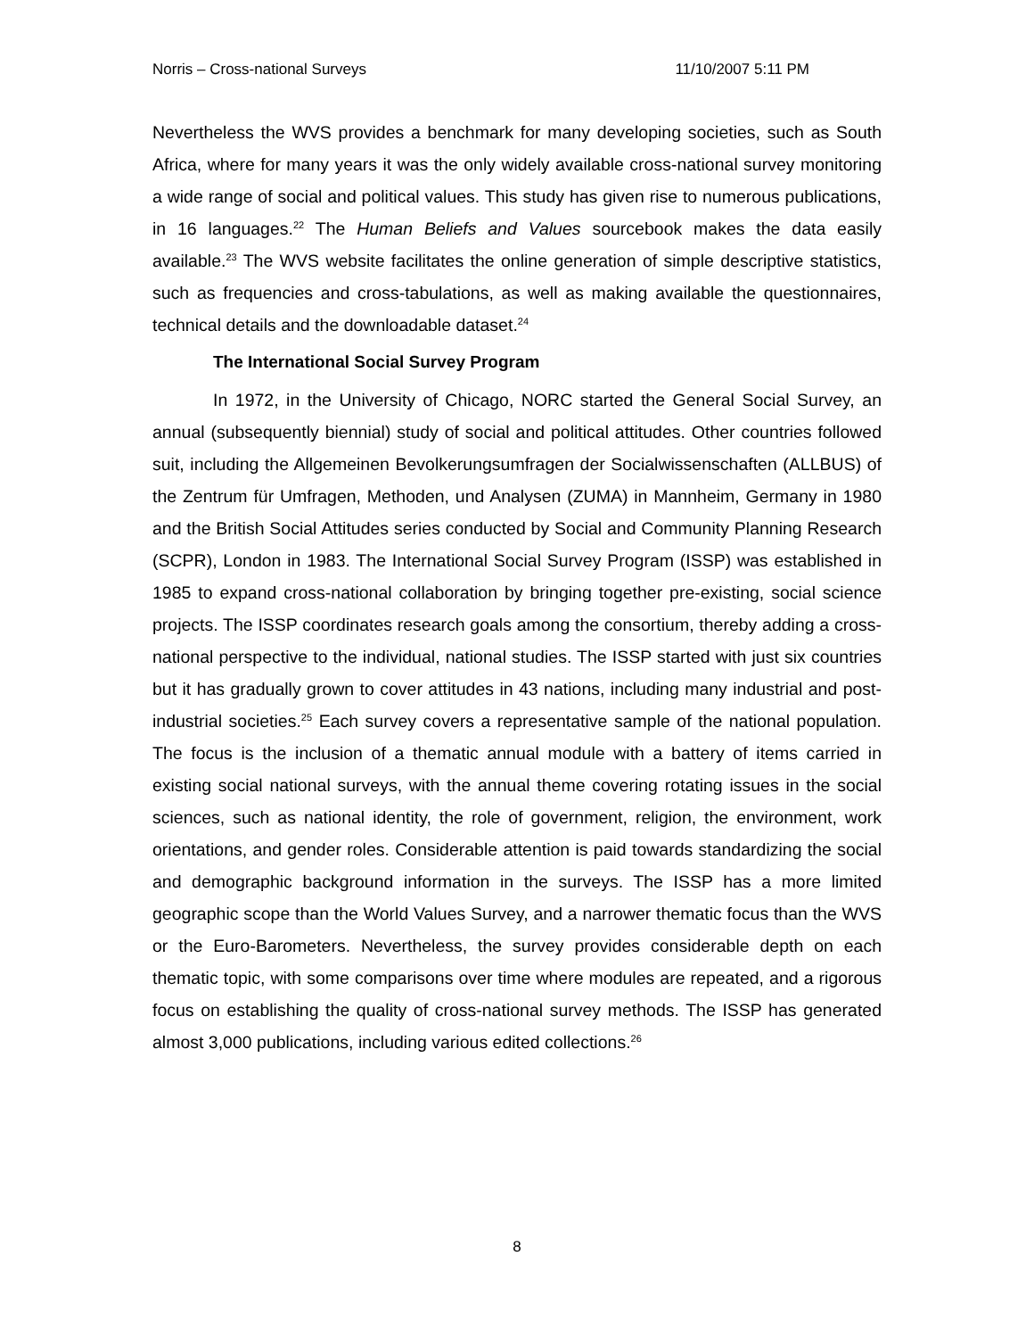Norris – Cross-national Surveys 11/10/2007 5:11 PM
Nevertheless the WVS provides a benchmark for many developing societies, such as South Africa, where for many years it was the only widely available cross-national survey monitoring a wide range of social and political values. This study has given rise to numerous publications, in 16 languages.<sup>22</sup> The Human Beliefs and Values sourcebook makes the data easily available.<sup>23</sup> The WVS website facilitates the online generation of simple descriptive statistics, such as frequencies and cross-tabulations, as well as making available the questionnaires, technical details and the downloadable dataset.<sup>24</sup>
The International Social Survey Program
In 1972, in the University of Chicago, NORC started the General Social Survey, an annual (subsequently biennial) study of social and political attitudes. Other countries followed suit, including the Allgemeinen Bevolkerungsumfragen der Socialwissenschaften (ALLBUS) of the Zentrum für Umfragen, Methoden, und Analysen (ZUMA) in Mannheim, Germany in 1980 and the British Social Attitudes series conducted by Social and Community Planning Research (SCPR), London in 1983. The International Social Survey Program (ISSP) was established in 1985 to expand cross-national collaboration by bringing together pre-existing, social science projects. The ISSP coordinates research goals among the consortium, thereby adding a cross-national perspective to the individual, national studies. The ISSP started with just six countries but it has gradually grown to cover attitudes in 43 nations, including many industrial and post-industrial societies.<sup>25</sup> Each survey covers a representative sample of the national population. The focus is the inclusion of a thematic annual module with a battery of items carried in existing social national surveys, with the annual theme covering rotating issues in the social sciences, such as national identity, the role of government, religion, the environment, work orientations, and gender roles. Considerable attention is paid towards standardizing the social and demographic background information in the surveys. The ISSP has a more limited geographic scope than the World Values Survey, and a narrower thematic focus than the WVS or the Euro-Barometers. Nevertheless, the survey provides considerable depth on each thematic topic, with some comparisons over time where modules are repeated, and a rigorous focus on establishing the quality of cross-national survey methods. The ISSP has generated almost 3,000 publications, including various edited collections.<sup>26</sup>
8